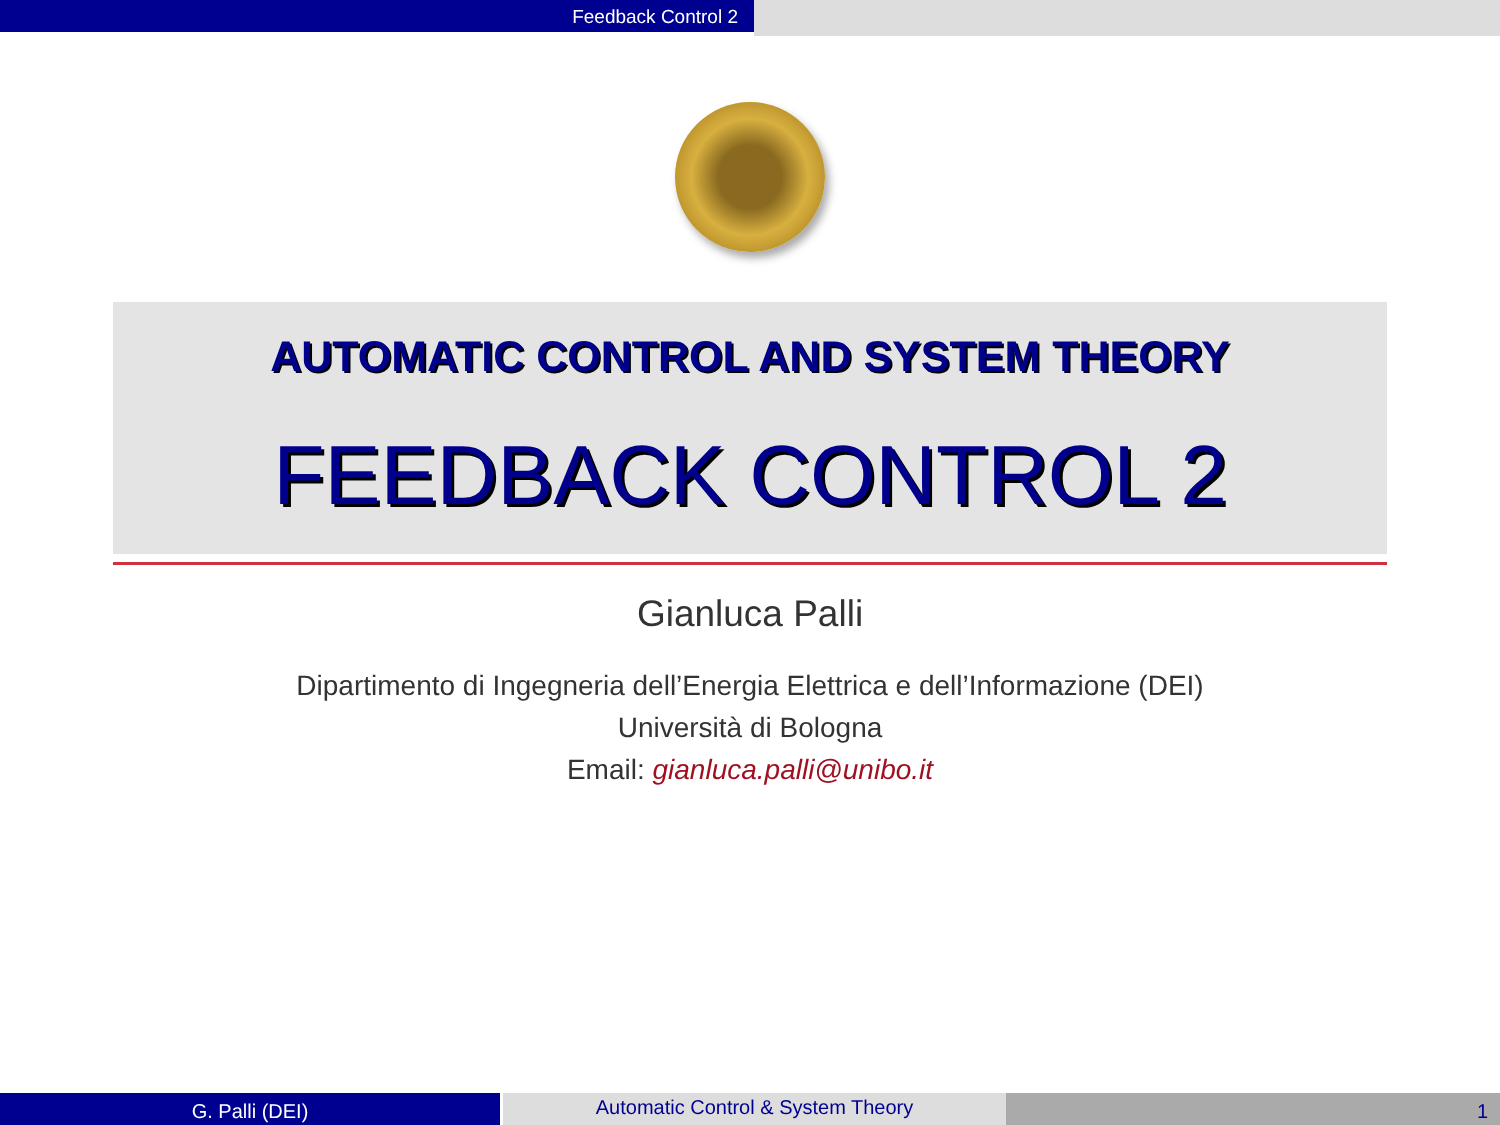Feedback Control 2
AUTOMATIC CONTROL AND SYSTEM THEORY
FEEDBACK CONTROL 2
Gianluca Palli
Dipartimento di Ingegneria dell’Energia Elettrica e dell’Informazione (DEI)
Università di Bologna
Email: gianluca.palli@unibo.it
G. Palli (DEI)
Automatic Control & System Theory
1